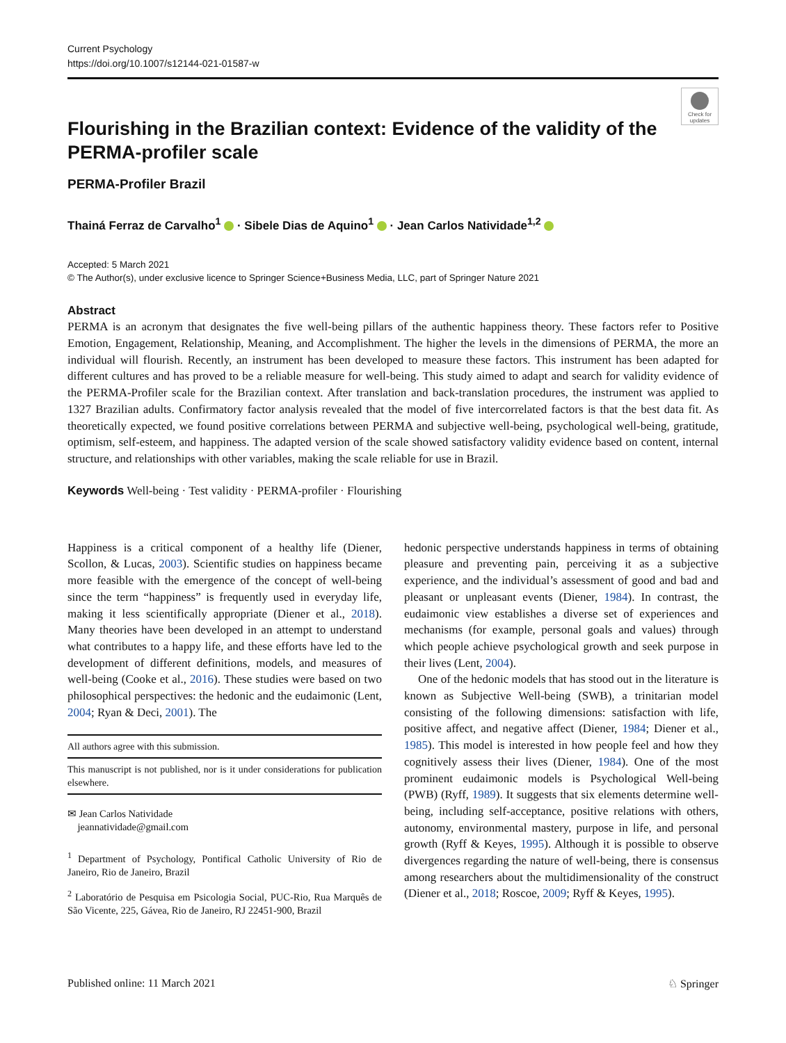Current Psychology
https://doi.org/10.1007/s12144-021-01587-w
Check for updates
Flourishing in the Brazilian context: Evidence of the validity of the PERMA-profiler scale
PERMA-Profiler Brazil
Thainá Ferraz de Carvalho<sup>1</sup> · Sibele Dias de Aquino<sup>1</sup> · Jean Carlos Natividade<sup>1,2</sup>
Accepted: 5 March 2021
© The Author(s), under exclusive licence to Springer Science+Business Media, LLC, part of Springer Nature 2021
Abstract
PERMA is an acronym that designates the five well-being pillars of the authentic happiness theory. These factors refer to Positive Emotion, Engagement, Relationship, Meaning, and Accomplishment. The higher the levels in the dimensions of PERMA, the more an individual will flourish. Recently, an instrument has been developed to measure these factors. This instrument has been adapted for different cultures and has proved to be a reliable measure for well-being. This study aimed to adapt and search for validity evidence of the PERMA-Profiler scale for the Brazilian context. After translation and back-translation procedures, the instrument was applied to 1327 Brazilian adults. Confirmatory factor analysis revealed that the model of five intercorrelated factors is that the best data fit. As theoretically expected, we found positive correlations between PERMA and subjective well-being, psychological well-being, gratitude, optimism, self-esteem, and happiness. The adapted version of the scale showed satisfactory validity evidence based on content, internal structure, and relationships with other variables, making the scale reliable for use in Brazil.
Keywords Well-being · Test validity · PERMA-profiler · Flourishing
Happiness is a critical component of a healthy life (Diener, Scollon, & Lucas, 2003). Scientific studies on happiness became more feasible with the emergence of the concept of well-being since the term “happiness” is frequently used in everyday life, making it less scientifically appropriate (Diener et al., 2018). Many theories have been developed in an attempt to understand what contributes to a happy life, and these efforts have led to the development of different definitions, models, and measures of well-being (Cooke et al., 2016). These studies were based on two philosophical perspectives: the hedonic and the eudaimonic (Lent, 2004; Ryan & Deci, 2001). The
All authors agree with this submission.
This manuscript is not published, nor is it under considerations for publication elsewhere.
✉ Jean Carlos Natividade
jeannatividade@gmail.com
<sup>1</sup> Department of Psychology, Pontifical Catholic University of Rio de Janeiro, Rio de Janeiro, Brazil
<sup>2</sup> Laboratório de Pesquisa em Psicologia Social, PUC-Rio, Rua Marquês de São Vicente, 225, Gávea, Rio de Janeiro, RJ 22451-900, Brazil
hedonic perspective understands happiness in terms of obtaining pleasure and preventing pain, perceiving it as a subjective experience, and the individual’s assessment of good and bad and pleasant or unpleasant events (Diener, 1984). In contrast, the eudaimonic view establishes a diverse set of experiences and mechanisms (for example, personal goals and values) through which people achieve psychological growth and seek purpose in their lives (Lent, 2004).
One of the hedonic models that has stood out in the literature is known as Subjective Well-being (SWB), a trinitarian model consisting of the following dimensions: satisfaction with life, positive affect, and negative affect (Diener, 1984; Diener et al., 1985). This model is interested in how people feel and how they cognitively assess their lives (Diener, 1984). One of the most prominent eudaimonic models is Psychological Well-being (PWB) (Ryff, 1989). It suggests that six elements determine well-being, including self-acceptance, positive relations with others, autonomy, environmental mastery, purpose in life, and personal growth (Ryff & Keyes, 1995). Although it is possible to observe divergences regarding the nature of well-being, there is consensus among researchers about the multidimensionality of the construct (Diener et al., 2018; Roscoe, 2009; Ryff & Keyes, 1995).
Published online: 11 March 2021 ♘ Springer